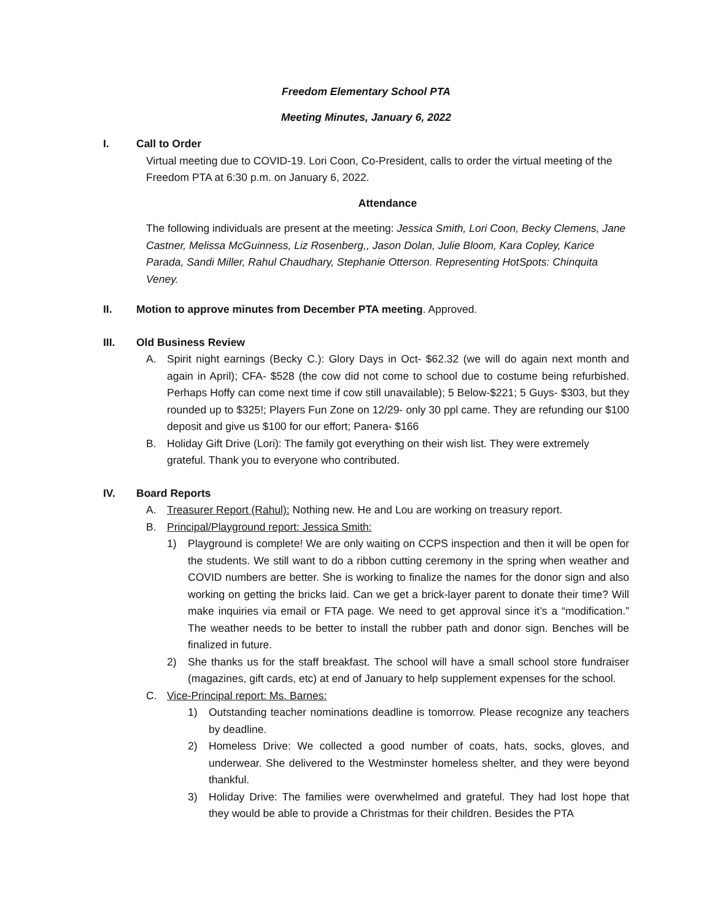Freedom Elementary School PTA
Meeting Minutes, January 6, 2022
I. Call to Order
Virtual meeting due to COVID-19. Lori Coon, Co-President, calls to order the virtual meeting of the Freedom PTA at 6:30 p.m. on January 6, 2022.
Attendance
The following individuals are present at the meeting: Jessica Smith, Lori Coon, Becky Clemens, Jane Castner, Melissa McGuinness, Liz Rosenberg,, Jason Dolan, Julie Bloom, Kara Copley, Karice Parada, Sandi Miller, Rahul Chaudhary, Stephanie Otterson. Representing HotSpots: Chinquita Veney.
II. Motion to approve minutes from December PTA meeting. Approved.
III. Old Business Review
A. Spirit night earnings (Becky C.): Glory Days in Oct- $62.32 (we will do again next month and again in April); CFA- $528 (the cow did not come to school due to costume being refurbished. Perhaps Hoffy can come next time if cow still unavailable); 5 Below-$221; 5 Guys- $303, but they rounded up to $325!; Players Fun Zone on 12/29- only 30 ppl came. They are refunding our $100 deposit and give us $100 for our effort; Panera- $166
B. Holiday Gift Drive (Lori): The family got everything on their wish list. They were extremely grateful. Thank you to everyone who contributed.
IV. Board Reports
A. Treasurer Report (Rahul): Nothing new. He and Lou are working on treasury report.
B. Principal/Playground report: Jessica Smith:
1) Playground is complete! We are only waiting on CCPS inspection and then it will be open for the students. We still want to do a ribbon cutting ceremony in the spring when weather and COVID numbers are better. She is working to finalize the names for the donor sign and also working on getting the bricks laid. Can we get a brick-layer parent to donate their time? Will make inquiries via email or FTA page. We need to get approval since it’s a “modification.” The weather needs to be better to install the rubber path and donor sign. Benches will be finalized in future.
2) She thanks us for the staff breakfast. The school will have a small school store fundraiser (magazines, gift cards, etc) at end of January to help supplement expenses for the school.
C. Vice-Principal report: Ms. Barnes:
1) Outstanding teacher nominations deadline is tomorrow. Please recognize any teachers by deadline.
2) Homeless Drive: We collected a good number of coats, hats, socks, gloves, and underwear. She delivered to the Westminster homeless shelter, and they were beyond thankful.
3) Holiday Drive: The families were overwhelmed and grateful. They had lost hope that they would be able to provide a Christmas for their children. Besides the PTA